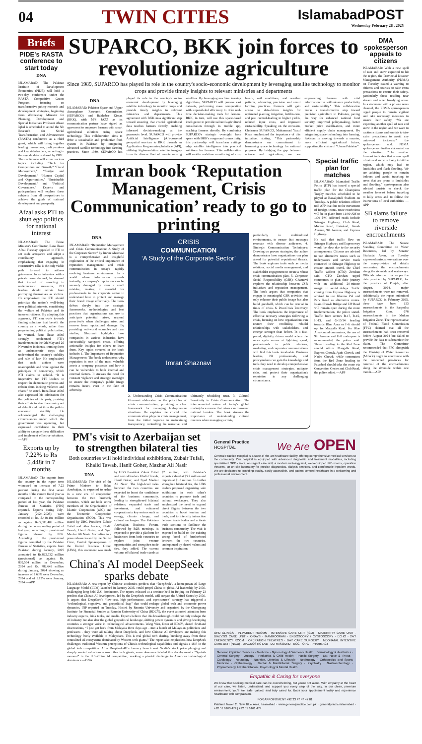04
TWIN CITIES
IslamabadPOST
Wednesday February 26 , 2025
Briefs
PIDE's RASTA conference to start today
DNA
ISLAMABAD: The Pakistan Institute of Development Economics (PIDE) will hold a two-day conference under the RASTA Competitive Grants Program, focusing on transformative policy research and development strategies, beginning from Wednesday. Minister for Planning, Development and Special Initiatives Professor Ahsan Iqbal is scheduled to attend the 5th Research for Social Transformation and Advancement (RASTA) conference as a chief guest, which will bring together leading researchers, policymakers and key stakeholders, according to the agenda details shared by PIDE. The conference will cover various topics including “Tech for Competition and Growth,” “Fiscal Management,” “Sludge and Development,” “Human Capital and Opportunities,” “Sustainable Development,” and “Political Governance.” Experts and policymakers will explore these subjects from all perspectives to achieve the goals of national development and prosperity.
Afzal asks PTI to shun ego politics for national interest
ISLAMABAD: The Prime Minister's Coordinator, Rana Ihsan Afzal Tuesday appealed to PTI to set aside arrogance and adopt a conciliatory approach, emphasizing that engaging in constructive talks is the only viable path forward to address grievances. In an interview with a private news channel, he stressed that instead of resorting to undemocratic measures, PTI leaders should refrain from portraying themselves as victims. He emphasized that PTI should prioritize the nation's well-being over political interests, considering the welfare of Pakistan and its innocent citizens. By adopting this approach, PTI can work towards finding solutions that benefit the country as a whole, rather than perpetuating political polarization, he warned. Rana Ihsan Afzal strongly condemned PTI's involvement in the 9th May and 26 November incidents, terming them as undemocratic steps that undermined the country's stability and rule of law. He emphasized that such actions were unacceptable and went against the principles of democracy, which PTI claims to uphold. “It is imperative for PTI leaders to respect the democratic process and refrain from inciting violence and chaos,” he stated. Rana Ihsan Afzal also expressed his admiration for the policies of his party, praising their efforts to steer the country out of default and put it on the path to economic stability. He acknowledged the challenging circumstances under which the government was operating, but expressed confidence in their ability to navigate these difficulties and implement effective solutions.—APP
Exports up by 7.22% to Rs 5.448t in 7 months
ISLAMABAD: The exports from the country in the rupee term witnessed an increase of 7.22 percent during the first seven months of the current fiscal year as compared to the corresponding period of last year, the Pakistan Bureau of Statistics (PBS) reported. Exports during July–January (2024–2025) were recorded at Rs. 5,448,181 million as against Rs.5,081,403 million during the corresponding period of last year, according to provisional figures released by PBS. According to the provisional figures compiled by the Pakistan Bureau of Statistics, exports from Pakistan during January, 2025 amounted to Rs.822,732 million (provisional) as against Rs. 809,554 million in December, 2024 and Rs. 782,642 million during January, 2024 showing an increase of 1.63% over December, 2024 and of 5.12% over January, 2024.—APP
SUPARCO, BKK join forces to revolutionize agriculture
Since 1989, SUPARCO has played its role in the country's socio-economic development by leveraging satellite technology to monitor crops and provide timely insights to relevant ministries and departments
DNA
ISLAMABAD: Pakistan Space and Upper Atmosphere Research Commission (SUPARCO) and Bakhabar Kissan (BKK), with M/S JAZZ as its communication partner have signed an agreement to empower farmers with smart agricultural solutions using space technology. This collaboration aims to drive a sustainable and productive food system in Pakistan by integrating advanced satellite technology into farming practices. Since 1989, SUPARCO has played its role in the country's socio-economic development by leveraging satellite technology to monitor crops and provide timely insights to relevant ministries and departments. This agreement with BKK maa significant step toward ensuring that crucial agricultural data reaches farmers directly, enabling informed decision-making at the grassroots level. SUPARCO will provide Artificial Intelligence (AI)-powered geospatial services to BKK through an Application Programming Interface (API), utilizing high-resolution satellite imagery from its diverse fleet of remote sensing satellites. By leveraging machine learning algorithms, SUPARCO will process vast datasets, performing mass computation with unparalleled efficiency to offer real-time decision-making tools for farmers. BKK, in turn, will use this space-based intelligence to provide tailored agricultural consultation through its mobile app, reaching farmers directly. By combining SUPARCO's strategic oversight from space with BKK's on-ground connectivity, this partnership will transform cutting-edge satellite intelligence into practical solutions for farmers. This collaboration will enable real-time monitoring of crop health, soil conditions, and weather patterns, advancing precision and smart farming practices. Farmers will gain access to data-driven insights for optimized planting, irrigation, fertilization, and pest control-leading to higher yields, reduced input costs, and improved sustainability. Speaking on the occasion, Chairman SUPARCO, Muhammad Yusuf Khan emphasized the importance of this initiative, stating, “This partnership demonstrates our commitment to harnessing space technology for national progress. By bridging the gap between science and agriculture, we are empowering farmers with vital information that will enhance productivity and sustainability.” This collaboration marks a transformative step toward precision agriculture in Pakistan, paving the way for enhanced national food security, improved policymaking, better market price stabilization, and more efficient supply chain management. By integrating space technology into farming, Pakistan is moving towards a smarter, more efficient agricultural future, supporting the vision of “Uraan Pakistan”.
Imran book ‘Reputation Management, Crisis Communication’ ready to go to printing
DNA
ISLAMABAD: “Reputation Management and Crisis Communication: A Study of the Corporate Sector” by Imran Ghaznavi is a comprehensive and insightful exploration of the critical importance of reputation management and crisis communication in today's rapidly evolving business environment. In a world where information spreads instantly, a company's reputation can be severely damaged by even a small mistake, making it essential for professionals in the corporate sector to understand how to protect and manage their brand image effectively. The book delves deeply into the strategic frameworks, methodologies, and best practices that organizations can use to anticipate potential crises, respond proactively when challenges arise, and recover from reputational damage. By providing real-world examples and case studies, Ghaznavi highlights how companies in various industries have successfully navigated crises, offering actionable insights for others to learn from. Key topics covered in the book include: 1. The Importance of Reputation Management: The book underscores why reputation is one of the most valuable assets a company possesses and how it can be vulnerable to both internal and external factors. It stresses the need for constant vigilance and strategic oversight to ensure the company's public image remains intact, even in the face of adversity.
CRISIS
COMMUNICATION
‘A Study of the Corporate Sector’
Imran Ghaznavi
2. Understanding Crisis Communication: Ghaznavi elaborates on the principles of crisis communication, providing a clear framework for managing high-pressure situations. He explains the crucial role communication plays in crisis management, from the initial response to maintaining transparency, controlling the narrative, and ultimately rebuilding trust. 3. Cultural Sensitivity in Crisis Communication: The interconnected nature of today's global marketplace means that crises can transcend national borders. The book stresses the importance of understanding cultural nuances when managing a crisis,
particularly in multicultural environments, to ensure that messages resonate with diverse audiences. 4. Strategic Communication Techniques: Drawing on proven strategies, the author demonstrates how organizations can plan ahead for potential reputational threats. The book explores tools such as media relations, social media management, and stakeholder engagement to create a robust crisis communication plan. 5. Corporate Social Responsibility (CSR): Ghaznavi explores the relationship between CSR initiatives and reputation management. The book argues that companies that engage in meaningful CSR activities not only enhance their public image but also build goodwill, which can be crucial in times of crisis. 6. Post-Crisis Recovery: The book emphasizes the importance of effective recovery strategies following a crisis, focusing on how organizations can restore their credibility, rebuild relationships with stakeholders, and emerge stronger than before. In a fast-paced, digitally driven world where the news cycle moves at lightning speed, professionals in public relations, marketing, and corporate communications will find this book invaluable. Business leaders, PR professionals, and policymakers can gain the knowledge and tools they need to develop comprehensive crisis management strategies, mitigate risks, and protect their organization's reputation in any challenging circumstance.
Special traffic plan for matches
ISLAMABAD: Islamabad Traffic Police (ITP) has issued a special traffic plan for the Champions Trophy matches scheduled to be played at Rawalpindi Stadium on Tuesday. A public relations officer told APP that due to the movement of foreign teams, route restrictions will be in place from 11:00 AM to 1:00 PM. Affected roads include Srinagar Highway, Club Road, Murree Road, Faizabad, Jinnah Avenue, 9th Avenue, and Express Highway.
He said that traffic flow on Srinagar Highway and Expressway would be slow due to the security arrangements. Citizens are advised to use alternative routes such as underpasses and service roads connected to Srinagar Highway to ensure smooth travel, the Chief Traffic Officer (CTO) Zeeshan said. CTO Zeeshan urged commuters to plan their journey with an additional 20-minute margin to avoid delays. Traffic coming from Express Highway is advised to use Khanna Pul and Park Road as alternative routes. Islam Chowk Bridge and IJP Road will remain open during the route implementation, the police stated. Traffic from sectors B-17, B-15, H-13, and G-13/14 heading towards Blue Area or F-6 should opt for Margalla Road. For Blue Area-bound commuters, the use of 9th Avenue and H-8 underpass is recommended, the police said. Those traveling to the Red Zone should utilize Margalla Road, Express Chowk, Ayub Chowk, and Nadra Chowk, while commuters from the Red Zone heading to Faizabad should take the route via Convention Center and Club Road, the police added.—APP
PM's visit to Azerbaijan set to strengthen bilateral ties
Both countries will hold individual exhibitions, Zubair Tufail, Khalid Tawab, Hanif Goher, Mazhar Ali Nasir
DNA
ISLAMABAD: The visit of the Prime Minister to Baku, Azerbaijan, is expected to usher in a new era of cooperation between the two brotherly countries, which are both active members of the Organization of Islamic Cooperation (OIC) and the Economic Cooperation Organization (ECO). This was stated by UBG President Zubair Tufail and other leaders, Khalid Tawab, Hanif Gohar, and Syed Mazhar Ali Nasir. According to a press release issued by the Gulzar Firoz, Central Spokesperson of the United Business Group (UBG), this statement was made by UBG President Zubair Tufail and central leaders Khalid Tawab, Hanif Goher, and Syed Mazhar Ali Nasir. The high-level talks between the two countries are expected to boost the confidence of the business community, leading to strengthened bilateral relations, expanded trade and investment, and enhanced cooperation in key sectors such as energy, climate change, and cultural exchanges. The Pakistan-Azerbaijan Business Forum, followed by B2B meetings, is expected to provide a platform for businesses from both countries to explore joint venture opportunities and strengthen trade ties, they added. The current volume of bilateral trade stands at $7 million, with Pakistan's exports valued at $5.7 million and imports at $1.3 million. To further strengthen bilateral ties, the UBG leaders proposed organizing solo exhibitions in each other's countries to promote trade and cultural exchanges. They also emphasized the need to expand direct flights between the two countries to boost tourism and trade, and to intensify interaction between trade bodies and activate trade sections to facilitate the business community. The visit is expected to build on the existing strong bond of brotherhood between the two countries, underpinned by shared values and common inspiration.
China's AI model DeepSeek sparks debate
ISLAMABAD: A new report by Chinese academics predicts that “DeepSeek”, a homegrown AI Large Language Model (LLM) launched in January 2025, could propel China to global AI leadership by 2030, challenging long-held U.S. dominance. The report, released at a seminar held in Beijing on February 23 predicts that China's AI development, led by the DeepSeek model, will surpass the United States by 2030. It argues that DeepSeek's “low-cost, high-performance, and open-source” strategy has triggered a “technological, cognitive, and geopolitical leap” that could reshape global tech and economic power dynamics, INP reported on Tuesday. Hosted by Renmin University and organized by the Chongyang Institute for Financial Studies at Renmin University of China (RDCY), the event attracted attention from industry experts, think tanks, and media. Experts believe that this breakthrough could not only reshape the AI industry but also alter the global geopolitical landscape, shifting power dynamics and giving developing countries a stronger voice in technological advancements. Wang Wen, Dean of RDCY, shared firsthand observations, “I just got back from Malaysia three days ago - met a bunch of Malaysian politicians and professors - they were all talking about DeepSeek, and how Chinese AI developers are making this technology freely available to Malaysians. This is real global tech sharing, breaking away from those centralized AI ecosystems dominated by Western tech giants.” The report also emphasizes how DeepSeek challenges traditional Western perceptions of China's technological capabilities and signals a shift in the global tech competition. After DeepSeek-R1's January launch sent Nvidia's stock price plunging and sharply eroded valuations across other tech giants, some observers labeled this development a “Sputnik moment” in the U.S.-China AI competition, marking a pivotal challenge to American technological dominance.—DNA
General Practice
HOSPITAL
We Are OPEN
General Practice Hospital is a state-of-the-art healthcare facility offering comprehensive medical services to the community. Our hospital is equipped with advanced diagnostic and treatment modalities, including specialized OPD clinics, an urgent care unit, a modern radiology unit, well-equipped IPD rooms, operation theatres, an on-site laboratory for precise diagnostics, dialysis services, and comfortable inpatient wards. We are dedicated to providing quality, easily accessible, and patient-centred healthcare in a welcoming and professional environment.
OPD CLINICS · IN-PATIENT ROOMS · INTENSIVE CARE UNIT (ICU) · MATERNITY CARE UNIT · DIALYSIS CARE UNIT · X-RAYS · MAMMOGRAM · ENDOSCOPY / CYSTOSCOPY · ECHO · 24/7 EMERGENCY ROOM · OPERATION THEATRES · DAY CARE SURGERY · NEONATAL INTENSIVE CARE UNIT (NICU) · DIAGNOSTIC LAB · ULTRASOUND · ECG · OPG · PHARMACY
General Physician Services · Medicine · Gynecology & Women's Health · Dermatology & Aesthetics · General Surgery · Urology · Pediatrics & Child Health · Plastic Surgery · Ear, Nose & Throat · Cardiology · Neurology · Nutrition, Dietetics & Lifestyle · Nephrology · Orthopedics and Sports Medicine · Opthamology · Dental & Maxillofacial Surgery · Psychiatry · Gastroenterology · Physiotherapy & Rehabilitation · Psychology & Mental Health
Empathic & Caring for everyone
We know that seeking medical care can be overwhelming, but you're not alone. With empathy at the heart of our care, we listen, understand, and support you every step of the way. In our clean, premium environment, you'll feel safe, valued, and truly cared for. Book your appointment today and experience healthcare with compassion.
FOR APPOINTMENT +92 33 47 47 47 01
Pakland Tower 2, New Blue Area, Islamabad · www.generalpractice.com.pk · generalpracticeislamabad · +92 51 6160 474 | +92 51 6161 474
DMA spokesperson appeals to citizens
ISLAMABAD: With a new spell of rain and snow expected to hit the region, the Provincial Disaster Management Authority (PDMA) on Tuesday issued a warning to citizens and tourists to take extra precautions to ensure their safety, particularly those residing near stream and other low-lying areas. In a statement with a private news channel, the PDMA spokesperson urged people to remain vigilant and take necessary measures to ensure their safety. “We are expecting another spell of rain and snow in the region and we want to caution citizens and tourists to take extra precautions to avoid any untoward incidents,” the spokesperson said. PDMA spokesperson further elaborated on the situation. “The weather forecast indicates that a new spell of rain and snow is likely to hit the region, which may lead to landslides and flash flooding. We are advising people to remain indoors and avoid traveling to areas that are prone to landslides and flooding.” spokesperson also advised tourists to check the weather forecast before traveling to hilly areas and to follow the instructions of local authorities. —APP
SB slams failure to remove riverside encroachments
ISLAMABAD: The Senate Standing Committee on Water Resources, led by Senator Shahadat Awan, on Tuesday expressed serious reservations over the non-provision of details concerning the encroachments along the riverside and waterways. Officials informed that as per the data provided by SUPARCO, for the province of Punjab, after August, 2024, major encroachments were not removed. Additionally the report submitted by SUPARCO in February 2025, there have been 153 encroachments in the Sargodha Irrigation Zone, 676 encroachments in the Multan Irrigation Zone. The representative of Federal Flood Commission (FFC) claimed that all the encroachments had been removed before August 2024 but failed to provide the data to substantiate the claim. The Committee recommended that FFC alongwith the Ministry of Water Resources (MoWR) ought to coordinate with the concerned provinces for removal of the encroachments along the riverside within one month.—APP